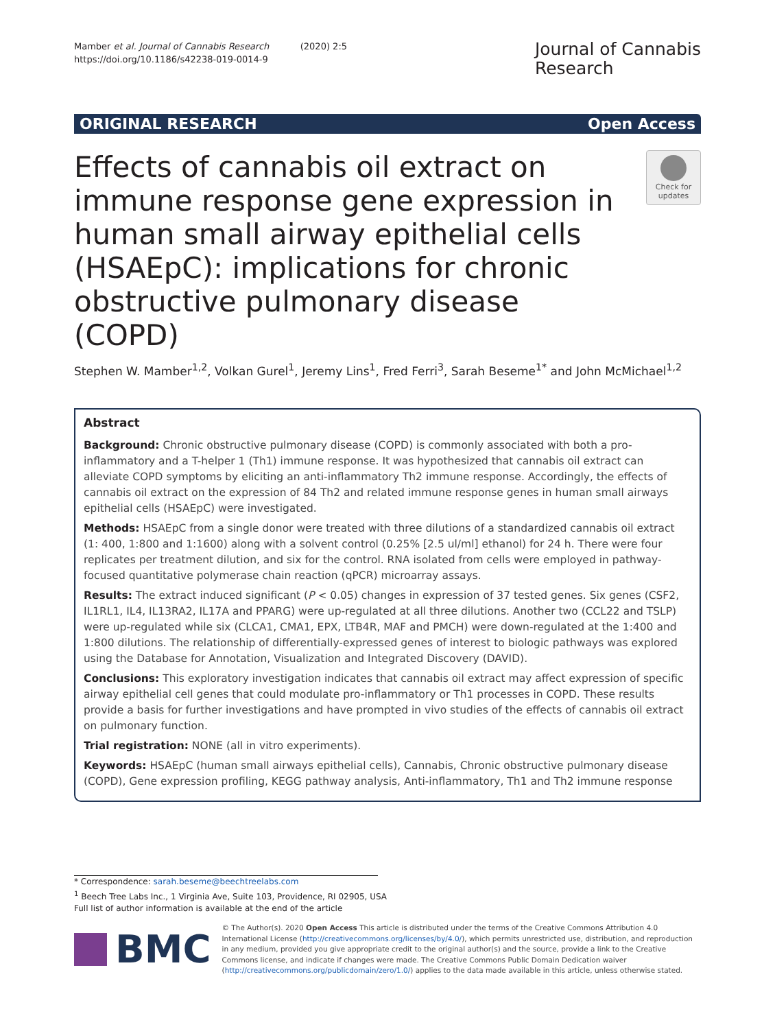Mamber et al. Journal of Cannabis Research (2020) 2:5
https://doi.org/10.1186/s42238-019-0014-9
Journal of Cannabis
Research
ORIGINAL RESEARCH Open Access
Effects of cannabis oil extract on immune response gene expression in human small airway epithelial cells (HSAEpC): implications for chronic obstructive pulmonary disease (COPD)
Check for updates
Stephen W. Mamber<sup>1,2</sup>, Volkan Gurel<sup>1</sup>, Jeremy Lins<sup>1</sup>, Fred Ferri<sup>3</sup>, Sarah Beseme<sup>1*</sup> and John McMichael<sup>1,2</sup>
Abstract
Background: Chronic obstructive pulmonary disease (COPD) is commonly associated with both a pro-inflammatory and a T-helper 1 (Th1) immune response. It was hypothesized that cannabis oil extract can alleviate COPD symptoms by eliciting an anti-inflammatory Th2 immune response. Accordingly, the effects of cannabis oil extract on the expression of 84 Th2 and related immune response genes in human small airways epithelial cells (HSAEpC) were investigated.
Methods: HSAEpC from a single donor were treated with three dilutions of a standardized cannabis oil extract (1: 400, 1:800 and 1:1600) along with a solvent control (0.25% [2.5 ul/ml] ethanol) for 24 h. There were four replicates per treatment dilution, and six for the control. RNA isolated from cells were employed in pathway-focused quantitative polymerase chain reaction (qPCR) microarray assays.
Results: The extract induced significant (P < 0.05) changes in expression of 37 tested genes. Six genes (CSF2, IL1RL1, IL4, IL13RA2, IL17A and PPARG) were up-regulated at all three dilutions. Another two (CCL22 and TSLP) were up-regulated while six (CLCA1, CMA1, EPX, LTB4R, MAF and PMCH) were down-regulated at the 1:400 and 1:800 dilutions. The relationship of differentially-expressed genes of interest to biologic pathways was explored using the Database for Annotation, Visualization and Integrated Discovery (DAVID).
Conclusions: This exploratory investigation indicates that cannabis oil extract may affect expression of specific airway epithelial cell genes that could modulate pro-inflammatory or Th1 processes in COPD. These results provide a basis for further investigations and have prompted in vivo studies of the effects of cannabis oil extract on pulmonary function.
Trial registration: NONE (all in vitro experiments).
Keywords: HSAEpC (human small airways epithelial cells), Cannabis, Chronic obstructive pulmonary disease (COPD), Gene expression profiling, KEGG pathway analysis, Anti-inflammatory, Th1 and Th2 immune response
* Correspondence: sarah.beseme@beechtreelabs.com
<sup>1</sup> Beech Tree Labs Inc., 1 Virginia Ave, Suite 103, Providence, RI 02905, USA
Full list of author information is available at the end of the article
BMC
© The Author(s). 2020 Open Access This article is distributed under the terms of the Creative Commons Attribution 4.0 International License (http://creativecommons.org/licenses/by/4.0/), which permits unrestricted use, distribution, and reproduction in any medium, provided you give appropriate credit to the original author(s) and the source, provide a link to the Creative Commons license, and indicate if changes were made. The Creative Commons Public Domain Dedication waiver (http://creativecommons.org/publicdomain/zero/1.0/) applies to the data made available in this article, unless otherwise stated.